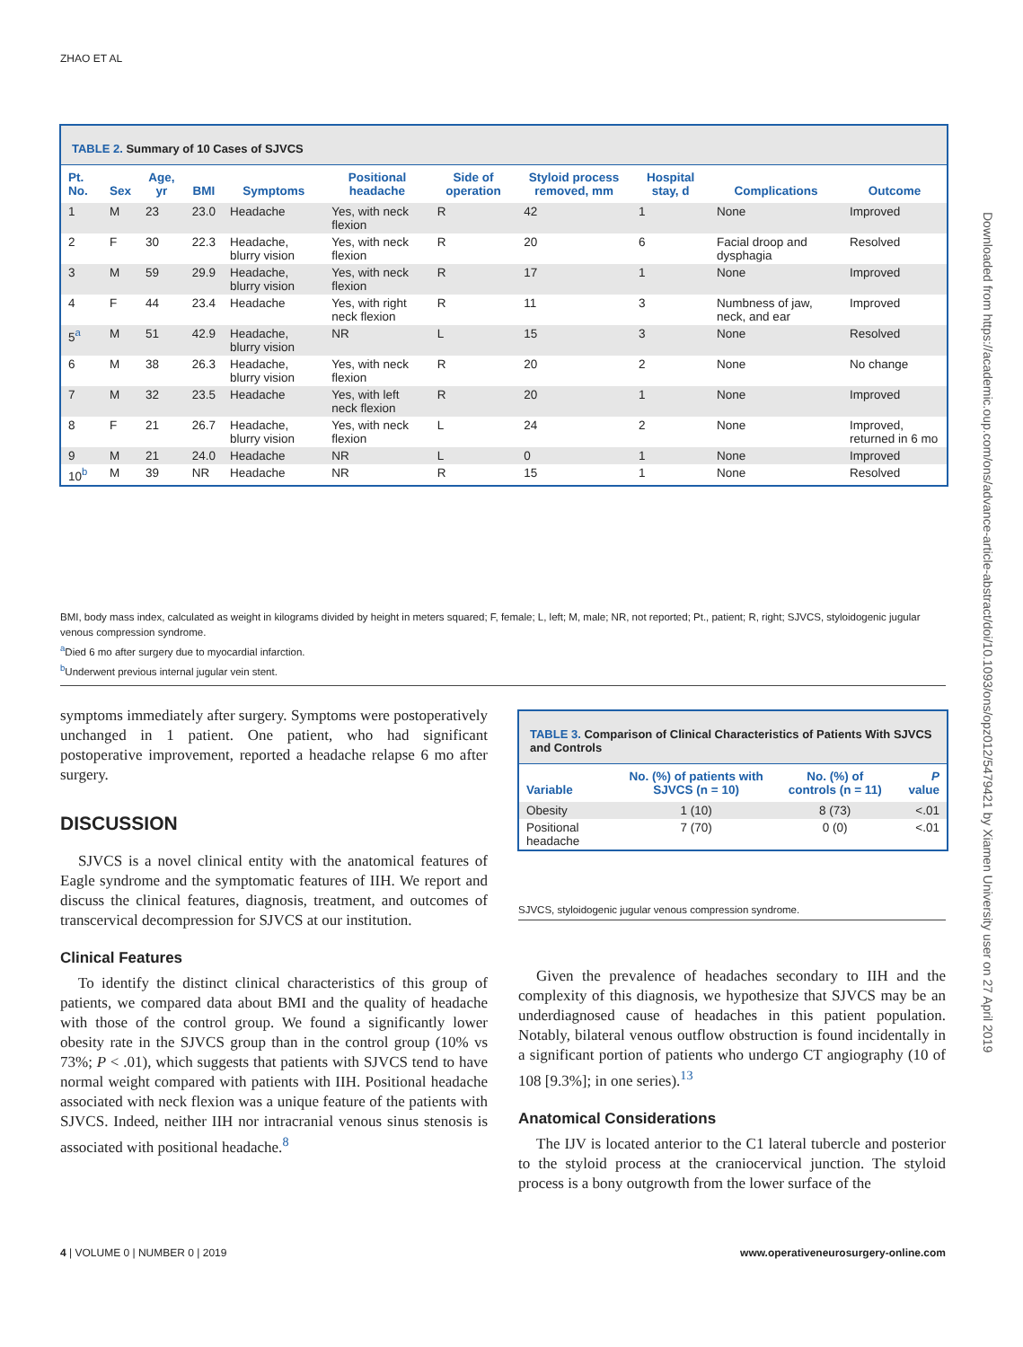ZHAO ET AL
TABLE 2. Summary of 10 Cases of SJVCS
| Pt. No. | Sex | Age, yr | BMI | Symptoms | Positional headache | Side of operation | Styloid process removed, mm | Hospital stay, d | Complications | Outcome |
| --- | --- | --- | --- | --- | --- | --- | --- | --- | --- | --- |
| 1 | M | 23 | 23.0 | Headache | Yes, with neck flexion | R | 42 | 1 | None | Improved |
| 2 | F | 30 | 22.3 | Headache, blurry vision | Yes, with neck flexion | R | 20 | 6 | Facial droop and dysphagia | Resolved |
| 3 | M | 59 | 29.9 | Headache, blurry vision | Yes, with neck flexion | R | 17 | 1 | None | Improved |
| 4 | F | 44 | 23.4 | Headache | Yes, with right neck flexion | R | 11 | 3 | Numbness of jaw, neck, and ear | Improved |
| 5<sup>a</sup> | M | 51 | 42.9 | Headache, blurry vision | NR | L | 15 | 3 | None | Resolved |
| 6 | M | 38 | 26.3 | Headache, blurry vision | Yes, with neck flexion | R | 20 | 2 | None | No change |
| 7 | M | 32 | 23.5 | Headache | Yes, with left neck flexion | R | 20 | 1 | None | Improved |
| 8 | F | 21 | 26.7 | Headache, blurry vision | Yes, with neck flexion | L | 24 | 2 | None | Improved, returned in 6 mo |
| 9 | M | 21 | 24.0 | Headache | NR | L | 0 | 1 | None | Improved |
| 10<sup>b</sup> | M | 39 | NR | Headache | NR | R | 15 | 1 | None | Resolved |
BMI, body mass index, calculated as weight in kilograms divided by height in meters squared; F, female; L, left; M, male; NR, not reported; Pt., patient; R, right; SJVCS, styloidogenic jugular venous compression syndrome.
<sup>a</sup> Died 6 mo after surgery due to myocardial infarction.
<sup>b</sup> Underwent previous internal jugular vein stent.
symptoms immediately after surgery. Symptoms were postoperatively unchanged in 1 patient. One patient, who had significant postoperative improvement, reported a headache relapse 6 mo after surgery.
DISCUSSION
SJVCS is a novel clinical entity with the anatomical features of Eagle syndrome and the symptomatic features of IIH. We report and discuss the clinical features, diagnosis, treatment, and outcomes of transcervical decompression for SJVCS at our institution.
Clinical Features
To identify the distinct clinical characteristics of this group of patients, we compared data about BMI and the quality of headache with those of the control group. We found a significantly lower obesity rate in the SJVCS group than in the control group (10% vs 73%; P < .01), which suggests that patients with SJVCS tend to have normal weight compared with patients with IIH. Positional headache associated with neck flexion was a unique feature of the patients with SJVCS. Indeed, neither IIH nor intracranial venous sinus stenosis is associated with positional headache.<sup>8</sup>
TABLE 3. Comparison of Clinical Characteristics of Patients With SJVCS and Controls
| Variable | No. (%) of patients with SJVCS (n = 10) | No. (%) of controls (n = 11) | P value |
| --- | --- | --- | --- |
| Obesity | 1 (10) | 8 (73) | <.01 |
| Positional headache | 7 (70) | 0 (0) | <.01 |
SJVCS, styloidogenic jugular venous compression syndrome.
Given the prevalence of headaches secondary to IIH and the complexity of this diagnosis, we hypothesize that SJVCS may be an underdiagnosed cause of headaches in this patient population. Notably, bilateral venous outflow obstruction is found incidentally in a significant portion of patients who undergo CT angiography (10 of 108 [9.3%]; in one series).<sup>13</sup>
Anatomical Considerations
The IJV is located anterior to the C1 lateral tubercle and posterior to the styloid process at the craniocervical junction. The styloid process is a bony outgrowth from the lower surface of the
4 | VOLUME 0 | NUMBER 0 | 2019 www.operativeneurosurgery-online.com
Downloaded from https://academic.oup.com/ons/advance-article-abstract/doi/10.1093/ons/opz012/5479421 by Xiamen University user on 27 April 2019